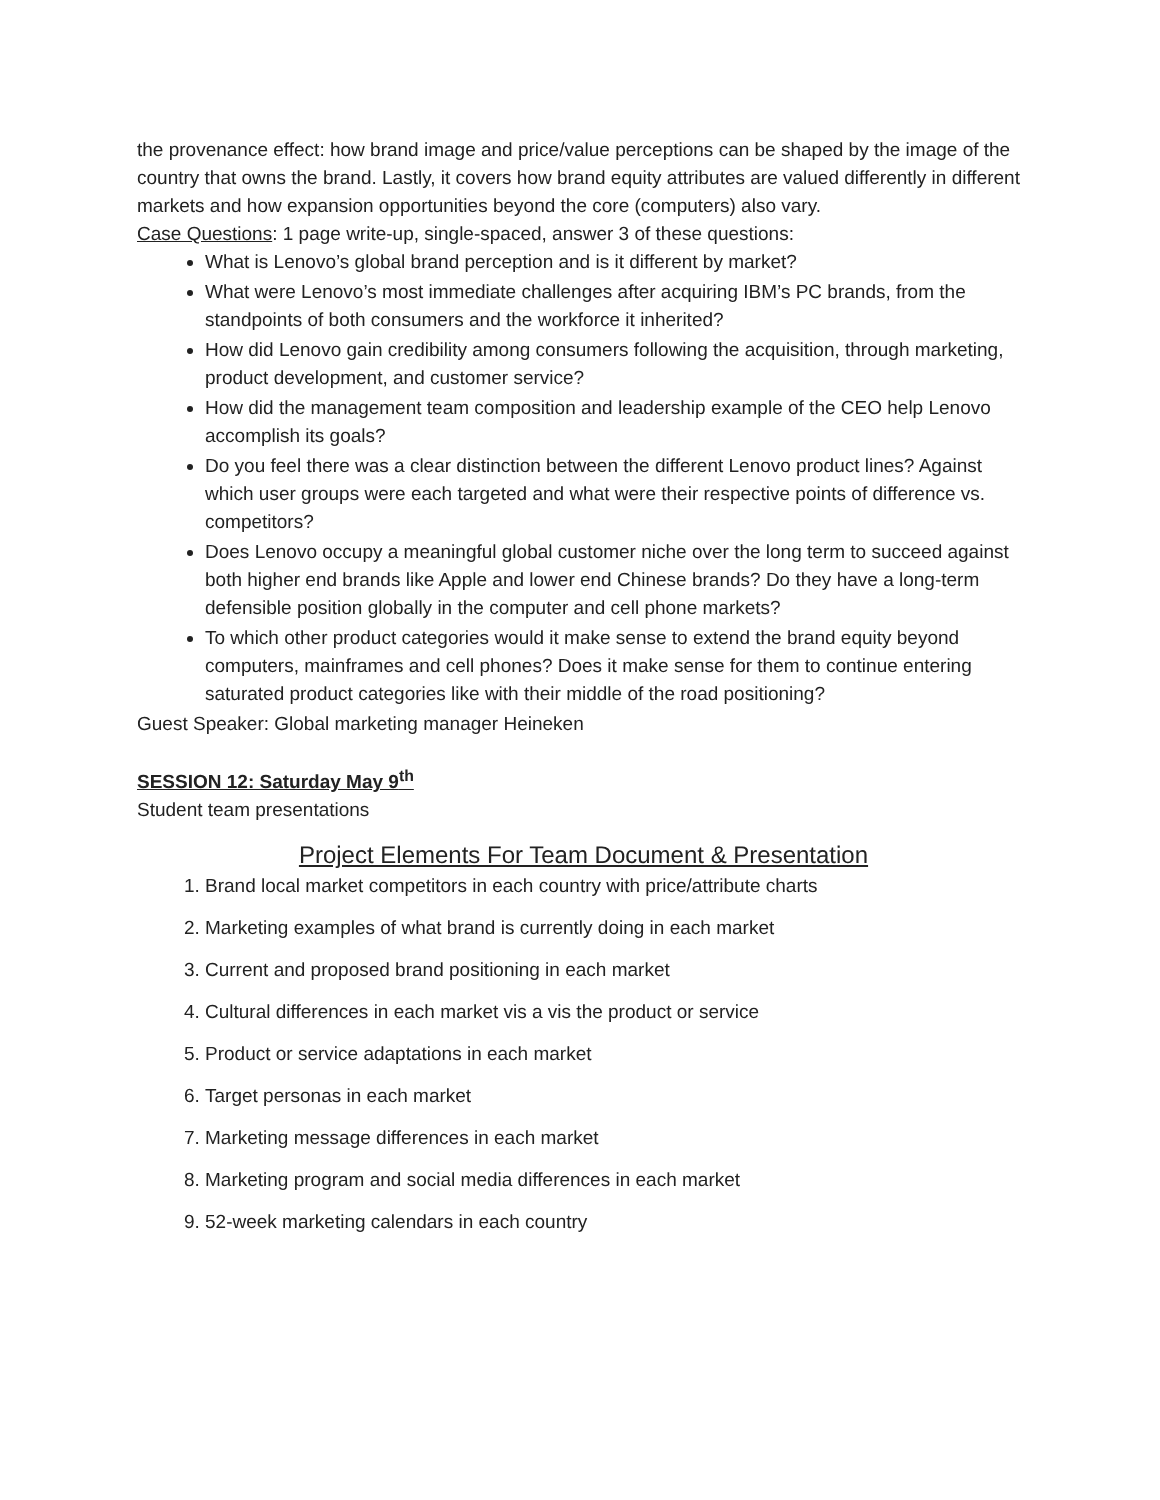the provenance effect: how brand image and price/value perceptions can be shaped by the image of the country that owns the brand. Lastly, it covers how brand equity attributes are valued differently in different markets and how expansion opportunities beyond the core (computers) also vary.
Case Questions: 1 page write-up, single-spaced, answer 3 of these questions:
What is Lenovo’s global brand perception and is it different by market?
What were Lenovo’s most immediate challenges after acquiring IBM’s PC brands, from the standpoints of both consumers and the workforce it inherited?
How did Lenovo gain credibility among consumers following the acquisition, through marketing, product development, and customer service?
How did the management team composition and leadership example of the CEO help Lenovo accomplish its goals?
Do you feel there was a clear distinction between the different Lenovo product lines? Against which user groups were each targeted and what were their respective points of difference vs. competitors?
Does Lenovo occupy a meaningful global customer niche over the long term to succeed against both higher end brands like Apple and lower end Chinese brands? Do they have a long-term defensible position globally in the computer and cell phone markets?
To which other product categories would it make sense to extend the brand equity beyond computers, mainframes and cell phones? Does it make sense for them to continue entering saturated product categories like with their middle of the road positioning?
Guest Speaker: Global marketing manager Heineken
SESSION 12: Saturday May 9<sup>th</sup>
Student team presentations
Project Elements For Team Document & Presentation
1. Brand local market competitors in each country with price/attribute charts
2. Marketing examples of what brand is currently doing in each market
3. Current and proposed brand positioning in each market
4. Cultural differences in each market vis a vis the product or service
5. Product or service adaptations in each market
6. Target personas in each market
7. Marketing message differences in each market
8. Marketing program and social media differences in each market
9. 52-week marketing calendars in each country